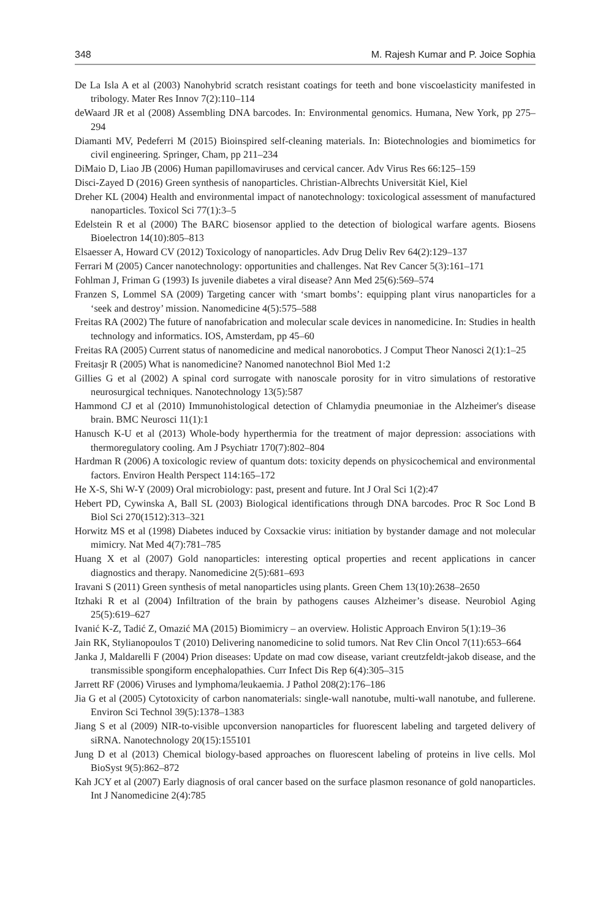348 M. Rajesh Kumar and P. Joice Sophia
De La Isla A et al (2003) Nanohybrid scratch resistant coatings for teeth and bone viscoelasticity manifested in tribology. Mater Res Innov 7(2):110–114
deWaard JR et al (2008) Assembling DNA barcodes. In: Environmental genomics. Humana, New York, pp 275–294
Diamanti MV, Pedeferri M (2015) Bioinspired self-cleaning materials. In: Biotechnologies and biomimetics for civil engineering. Springer, Cham, pp 211–234
DiMaio D, Liao JB (2006) Human papillomaviruses and cervical cancer. Adv Virus Res 66:125–159
Disci-Zayed D (2016) Green synthesis of nanoparticles. Christian-Albrechts Universität Kiel, Kiel
Dreher KL (2004) Health and environmental impact of nanotechnology: toxicological assessment of manufactured nanoparticles. Toxicol Sci 77(1):3–5
Edelstein R et al (2000) The BARC biosensor applied to the detection of biological warfare agents. Biosens Bioelectron 14(10):805–813
Elsaesser A, Howard CV (2012) Toxicology of nanoparticles. Adv Drug Deliv Rev 64(2):129–137
Ferrari M (2005) Cancer nanotechnology: opportunities and challenges. Nat Rev Cancer 5(3):161–171
Fohlman J, Friman G (1993) Is juvenile diabetes a viral disease? Ann Med 25(6):569–574
Franzen S, Lommel SA (2009) Targeting cancer with ‘smart bombs’: equipping plant virus nanoparticles for a ‘seek and destroy’ mission. Nanomedicine 4(5):575–588
Freitas RA (2002) The future of nanofabrication and molecular scale devices in nanomedicine. In: Studies in health technology and informatics. IOS, Amsterdam, pp 45–60
Freitas RA (2005) Current status of nanomedicine and medical nanorobotics. J Comput Theor Nanosci 2(1):1–25
Freitasjr R (2005) What is nanomedicine? Nanomed nanotechnol Biol Med 1:2
Gillies G et al (2002) A spinal cord surrogate with nanoscale porosity for in vitro simulations of restorative neurosurgical techniques. Nanotechnology 13(5):587
Hammond CJ et al (2010) Immunohistological detection of Chlamydia pneumoniae in the Alzheimer's disease brain. BMC Neurosci 11(1):1
Hanusch K-U et al (2013) Whole-body hyperthermia for the treatment of major depression: associations with thermoregulatory cooling. Am J Psychiatr 170(7):802–804
Hardman R (2006) A toxicologic review of quantum dots: toxicity depends on physicochemical and environmental factors. Environ Health Perspect 114:165–172
He X-S, Shi W-Y (2009) Oral microbiology: past, present and future. Int J Oral Sci 1(2):47
Hebert PD, Cywinska A, Ball SL (2003) Biological identifications through DNA barcodes. Proc R Soc Lond B Biol Sci 270(1512):313–321
Horwitz MS et al (1998) Diabetes induced by Coxsackie virus: initiation by bystander damage and not molecular mimicry. Nat Med 4(7):781–785
Huang X et al (2007) Gold nanoparticles: interesting optical properties and recent applications in cancer diagnostics and therapy. Nanomedicine 2(5):681–693
Iravani S (2011) Green synthesis of metal nanoparticles using plants. Green Chem 13(10):2638–2650
Itzhaki R et al (2004) Infiltration of the brain by pathogens causes Alzheimer’s disease. Neurobiol Aging 25(5):619–627
Ivanić K-Z, Tadić Z, Omazić MA (2015) Biomimicry – an overview. Holistic Approach Environ 5(1):19–36
Jain RK, Stylianopoulos T (2010) Delivering nanomedicine to solid tumors. Nat Rev Clin Oncol 7(11):653–664
Janka J, Maldarelli F (2004) Prion diseases: Update on mad cow disease, variant creutzfeldt-jakob disease, and the transmissible spongiform encephalopathies. Curr Infect Dis Rep 6(4):305–315
Jarrett RF (2006) Viruses and lymphoma/leukaemia. J Pathol 208(2):176–186
Jia G et al (2005) Cytotoxicity of carbon nanomaterials: single-wall nanotube, multi-wall nanotube, and fullerene. Environ Sci Technol 39(5):1378–1383
Jiang S et al (2009) NIR-to-visible upconversion nanoparticles for fluorescent labeling and targeted delivery of siRNA. Nanotechnology 20(15):155101
Jung D et al (2013) Chemical biology-based approaches on fluorescent labeling of proteins in live cells. Mol BioSyst 9(5):862–872
Kah JCY et al (2007) Early diagnosis of oral cancer based on the surface plasmon resonance of gold nanoparticles. Int J Nanomedicine 2(4):785